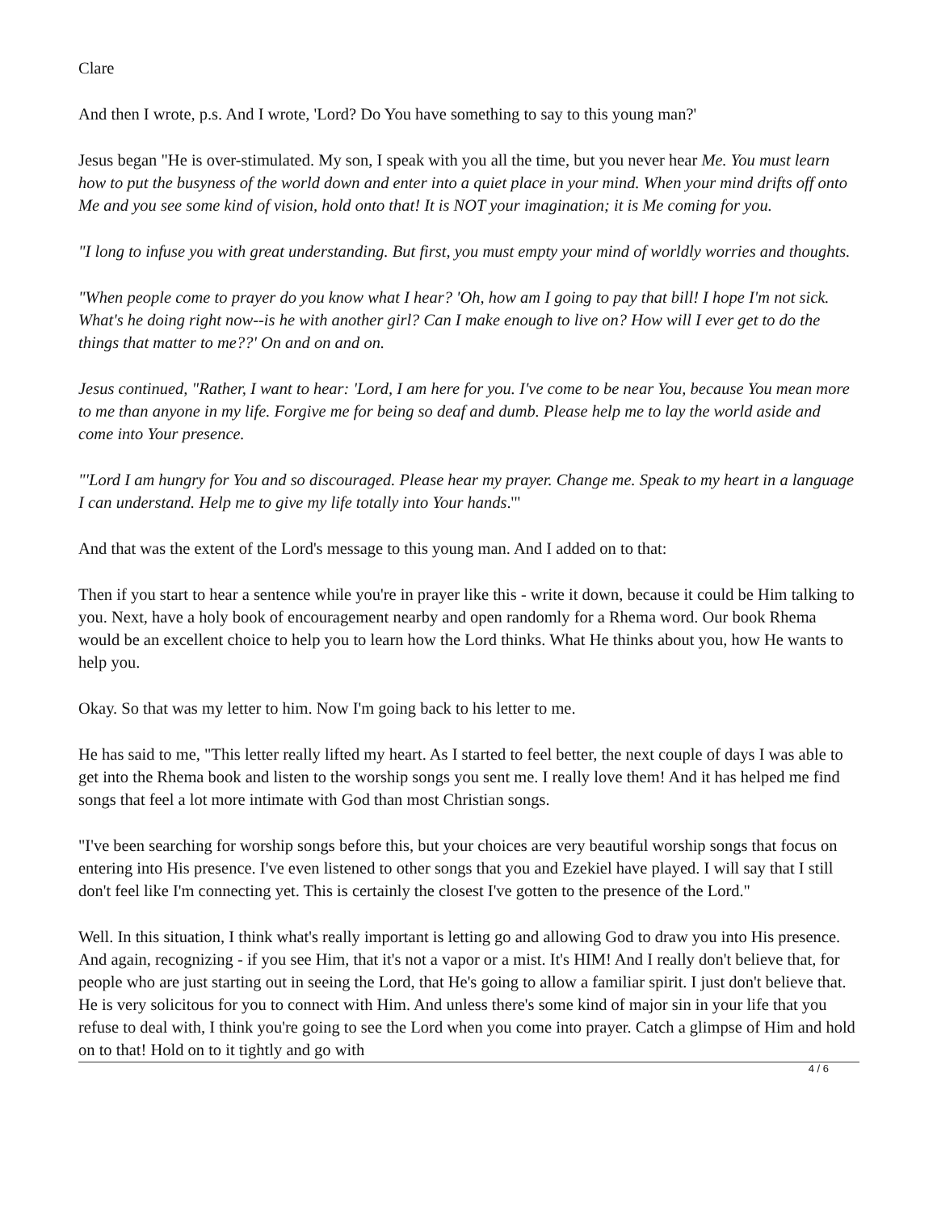Clare
And then I wrote, p.s. And I wrote, 'Lord? Do You have something to say to this young man?'
Jesus began "He is over-stimulated. My son, I speak with you all the time, but you never hear Me. You must learn how to put the busyness of the world down and enter into a quiet place in your mind. When your mind drifts off onto Me and you see some kind of vision, hold onto that! It is NOT your imagination; it is Me coming for you.
"I long to infuse you with great understanding. But first, you must empty your mind of worldly worries and thoughts.
"When people come to prayer do you know what I hear? 'Oh, how am I going to pay that bill! I hope I'm not sick. What's he doing right now--is he with another girl? Can I make enough to live on? How will I ever get to do the things that matter to me??' On and on and on.
Jesus continued, "Rather, I want to hear: 'Lord, I am here for you. I've come to be near You, because You mean more to me than anyone in my life. Forgive me for being so deaf and dumb. Please help me to lay the world aside and come into Your presence.
"'Lord I am hungry for You and so discouraged. Please hear my prayer. Change me. Speak to my heart in a language I can understand. Help me to give my life totally into Your hands.'"
And that was the extent of the Lord's message to this young man. And I added on to that:
Then if you start to hear a sentence while you're in prayer like this - write it down, because it could be Him talking to you. Next, have a holy book of encouragement nearby and open randomly for a Rhema word. Our book Rhema would be an excellent choice to help you to learn how the Lord thinks. What He thinks about you, how He wants to help you.
Okay. So that was my letter to him. Now I'm going back to his letter to me.
He has said to me, "This letter really lifted my heart. As I started to feel better, the next couple of days I was able to get into the Rhema book and listen to the worship songs you sent me. I really love them! And it has helped me find songs that feel a lot more intimate with God than most Christian songs.
"I've been searching for worship songs before this, but your choices are very beautiful worship songs that focus on entering into His presence. I've even listened to other songs that you and Ezekiel have played. I will say that I still don't feel like I'm connecting yet. This is certainly the closest I've gotten to the presence of the Lord."
Well. In this situation, I think what's really important is letting go and allowing God to draw you into His presence. And again, recognizing - if you see Him, that it's not a vapor or a mist. It's HIM! And I really don't believe that, for people who are just starting out in seeing the Lord, that He's going to allow a familiar spirit. I just don't believe that. He is very solicitous for you to connect with Him. And unless there's some kind of major sin in your life that you refuse to deal with, I think you're going to see the Lord when you come into prayer. Catch a glimpse of Him and hold on to that! Hold on to it tightly and go with
4 / 6